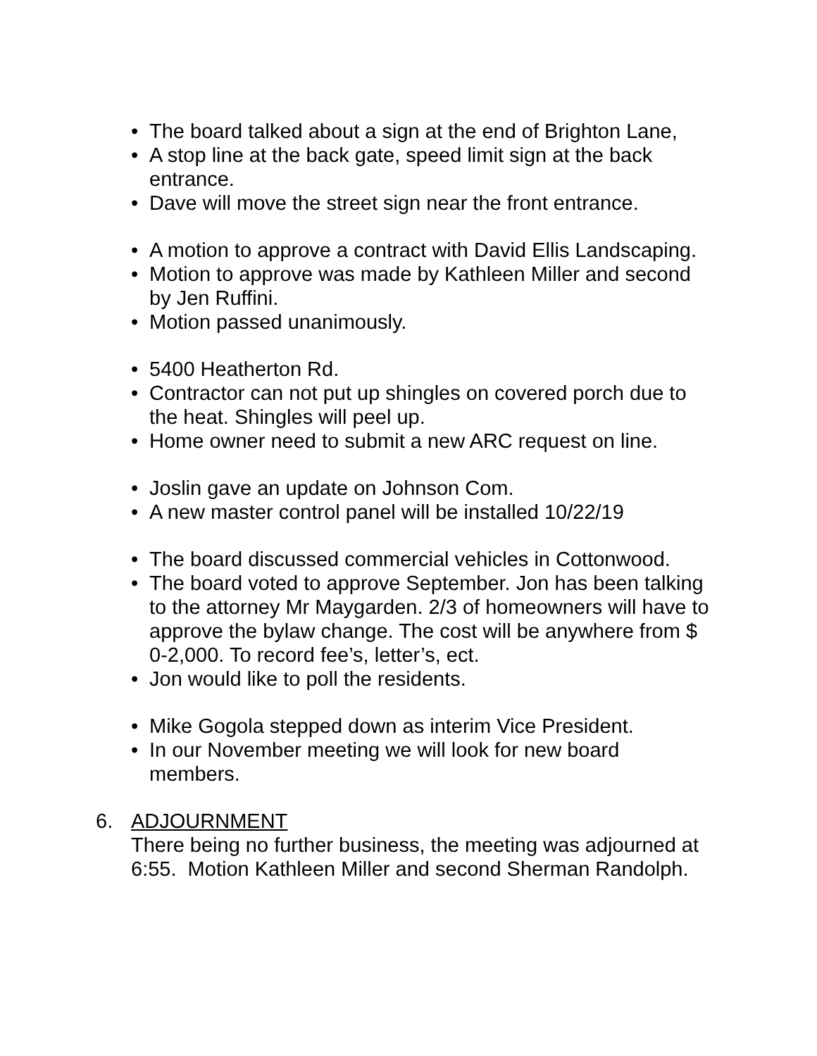• The board talked about a sign at the end of Brighton Lane,
• A stop line at the back gate, speed limit sign at the back entrance.
• Dave will move the street sign near the front entrance.
• A motion to approve a contract with David Ellis Landscaping.
• Motion to approve was made by Kathleen Miller and second by Jen Ruffini.
• Motion passed unanimously.
• 5400 Heatherton Rd.
• Contractor can not put up shingles on covered porch due to the heat. Shingles will peel up.
• Home owner need to submit a new ARC request on line.
• Joslin gave an update on Johnson Com.
• A new master control panel will be installed 10/22/19
• The board discussed commercial vehicles in Cottonwood.
• The board voted to approve September. Jon has been talking to the attorney Mr Maygarden. 2/3 of homeowners will have to approve the bylaw change. The cost will be anywhere from $ 0-2,000. To record fee’s, letter’s, ect.
• Jon would like to poll the residents.
• Mike Gogola stepped down as interim Vice President.
• In our November meeting we will look for new board members.
6. ADJOURNMENT
There being no further business, the meeting was adjourned at 6:55. Motion Kathleen Miller and second Sherman Randolph.